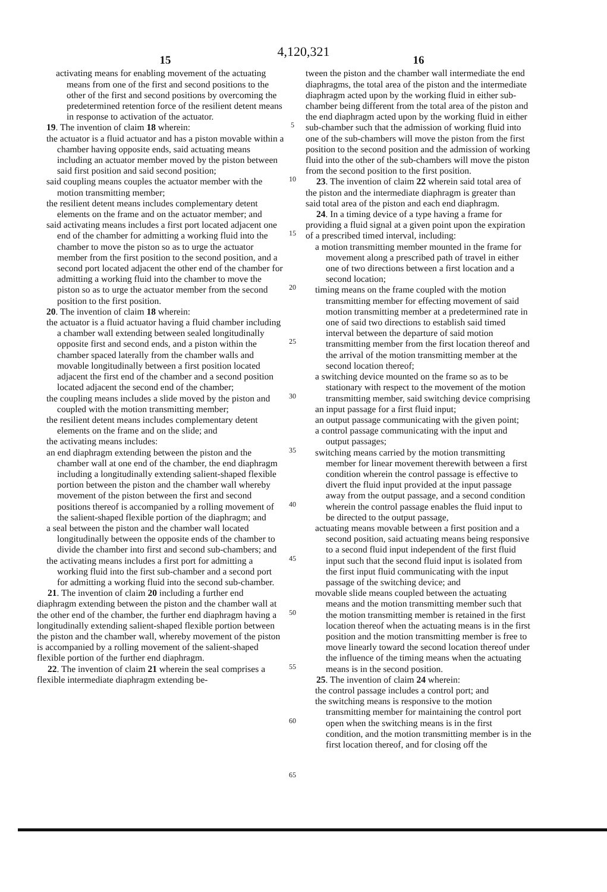4,120,321
15
activating means for enabling movement of the actuating means from one of the first and second positions to the other of the first and second positions by overcoming the predetermined retention force of the resilient detent means in response to activation of the actuator.
19. The invention of claim 18 wherein:
the actuator is a fluid actuator and has a piston movable within a chamber having opposite ends, said actuating means including an actuator member moved by the piston between said first position and said second position;
said coupling means couples the actuator member with the motion transmitting member;
the resilient detent means includes complementary detent elements on the frame and on the actuator member; and
said activating means includes a first port located adjacent one end of the chamber for admitting a working fluid into the chamber to move the piston so as to urge the actuator member from the first position to the second position, and a second port located adjacent the other end of the chamber for admitting a working fluid into the chamber to move the piston so as to urge the actuator member from the second position to the first position.
20. The invention of claim 18 wherein:
the actuator is a fluid actuator having a fluid chamber including a chamber wall extending between sealed longitudinally opposite first and second ends, and a piston within the chamber spaced laterally from the chamber walls and movable longitudinally between a first position located adjacent the first end of the chamber and a second position located adjacent the second end of the chamber;
the coupling means includes a slide moved by the piston and coupled with the motion transmitting member;
the resilient detent means includes complementary detent elements on the frame and on the slide; and
the activating means includes:
an end diaphragm extending between the piston and the chamber wall at one end of the chamber, the end diaphragm including a longitudinally extending salient-shaped flexible portion between the piston and the chamber wall whereby movement of the piston between the first and second positions thereof is accompanied by a rolling movement of the salient-shaped flexible portion of the diaphragm; and
a seal between the piston and the chamber wall located longitudinally between the opposite ends of the chamber to divide the chamber into first and second sub-chambers; and
the activating means includes a first port for admitting a working fluid into the first sub-chamber and a second port for admitting a working fluid into the second sub-chamber.
21. The invention of claim 20 including a further end diaphragm extending between the piston and the chamber wall at the other end of the chamber, the further end diaphragm having a longitudinally extending salient-shaped flexible portion between the piston and the chamber wall, whereby movement of the piston is accompanied by a rolling movement of the salient-shaped flexible portion of the further end diaphragm.
22. The invention of claim 21 wherein the seal comprises a flexible intermediate diaphragm extending be-
5
10
15
20
25
30
35
40
45
50
55
60
65
16
tween the piston and the chamber wall intermediate the end diaphragms, the total area of the piston and the intermediate diaphragm acted upon by the working fluid in either sub-chamber being different from the total area of the piston and the end diaphragm acted upon by the working fluid in either sub-chamber such that the admission of working fluid into one of the sub-chambers will move the piston from the first position to the second position and the admission of working fluid into the other of the sub-chambers will move the piston from the second position to the first position.
23. The invention of claim 22 wherein said total area of the piston and the intermediate diaphragm is greater than said total area of the piston and each end diaphragm.
24. In a timing device of a type having a frame for providing a fluid signal at a given point upon the expiration of a prescribed timed interval, including:
a motion transmitting member mounted in the frame for movement along a prescribed path of travel in either one of two directions between a first location and a second location;
timing means on the frame coupled with the motion transmitting member for effecting movement of said motion transmitting member at a predetermined rate in one of said two directions to establish said timed interval between the departure of said motion transmitting member from the first location thereof and the arrival of the motion transmitting member at the second location thereof;
a switching device mounted on the frame so as to be stationary with respect to the movement of the motion transmitting member, said switching device comprising
an input passage for a first fluid input;
an output passage communicating with the given point;
a control passage communicating with the input and output passages;
switching means carried by the motion transmitting member for linear movement therewith between a first condition wherein the control passage is effective to divert the fluid input provided at the input passage away from the output passage, and a second condition wherein the control passage enables the fluid input to be directed to the output passage,
actuating means movable between a first position and a second position, said actuating means being responsive to a second fluid input independent of the first fluid input such that the second fluid input is isolated from the first input fluid communicating with the input passage of the switching device; and
movable slide means coupled between the actuating means and the motion transmitting member such that the motion transmitting member is retained in the first location thereof when the actuating means is in the first position and the motion transmitting member is free to move linearly toward the second location thereof under the influence of the timing means when the actuating means is in the second position.
25. The invention of claim 24 wherein:
the control passage includes a control port; and
the switching means is responsive to the motion transmitting member for maintaining the control port open when the switching means is in the first condition, and the motion transmitting member is in the first location thereof, and for closing off the